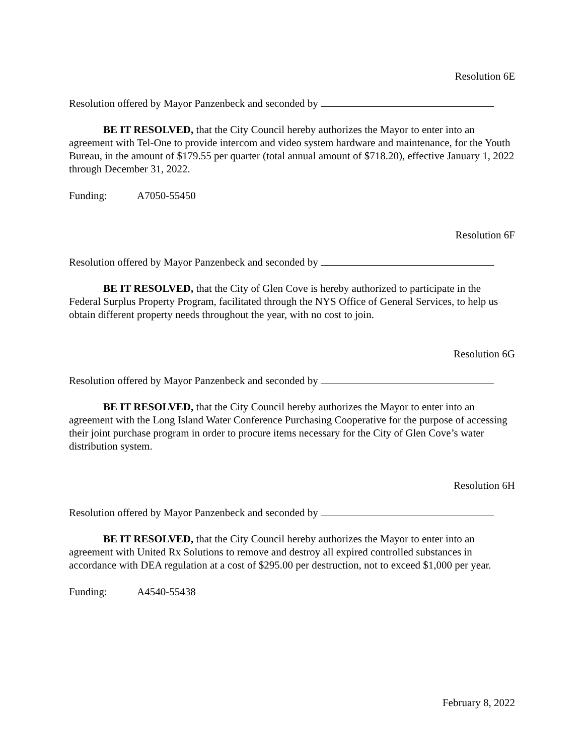Resolution 6E
Resolution offered by Mayor Panzenbeck and seconded by
BE IT RESOLVED, that the City Council hereby authorizes the Mayor to enter into an agreement with Tel-One to provide intercom and video system hardware and maintenance, for the Youth Bureau, in the amount of $179.55 per quarter (total annual amount of $718.20), effective January 1, 2022 through December 31, 2022.
Funding: A7050-55450
Resolution 6F
Resolution offered by Mayor Panzenbeck and seconded by
BE IT RESOLVED, that the City of Glen Cove is hereby authorized to participate in the Federal Surplus Property Program, facilitated through the NYS Office of General Services, to help us obtain different property needs throughout the year, with no cost to join.
Resolution 6G
Resolution offered by Mayor Panzenbeck and seconded by
BE IT RESOLVED, that the City Council hereby authorizes the Mayor to enter into an agreement with the Long Island Water Conference Purchasing Cooperative for the purpose of accessing their joint purchase program in order to procure items necessary for the City of Glen Cove’s water distribution system.
Resolution 6H
Resolution offered by Mayor Panzenbeck and seconded by
BE IT RESOLVED, that the City Council hereby authorizes the Mayor to enter into an agreement with United Rx Solutions to remove and destroy all expired controlled substances in accordance with DEA regulation at a cost of $295.00 per destruction, not to exceed $1,000 per year.
Funding: A4540-55438
February 8, 2022